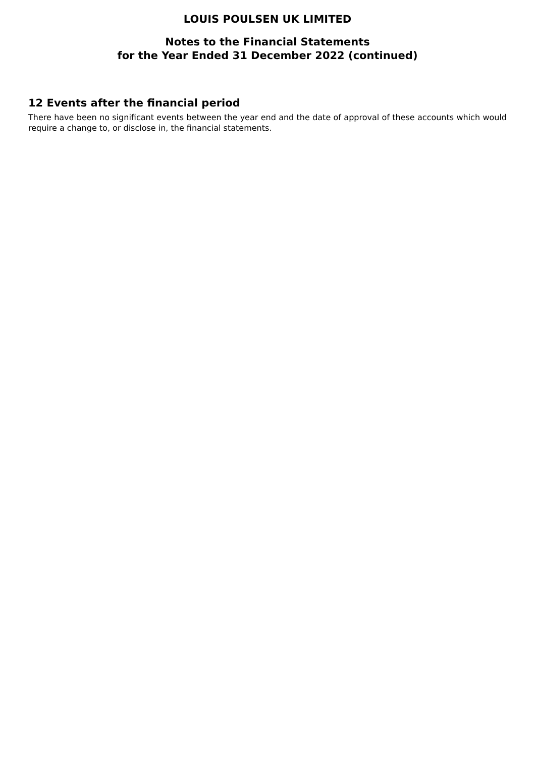LOUIS POULSEN UK LIMITED
Notes to the Financial Statements
for the Year Ended 31 December 2022 (continued)
12 Events after the financial period
There have been no significant events between the year end and the date of approval of these accounts which would require a change to, or disclose in, the financial statements.